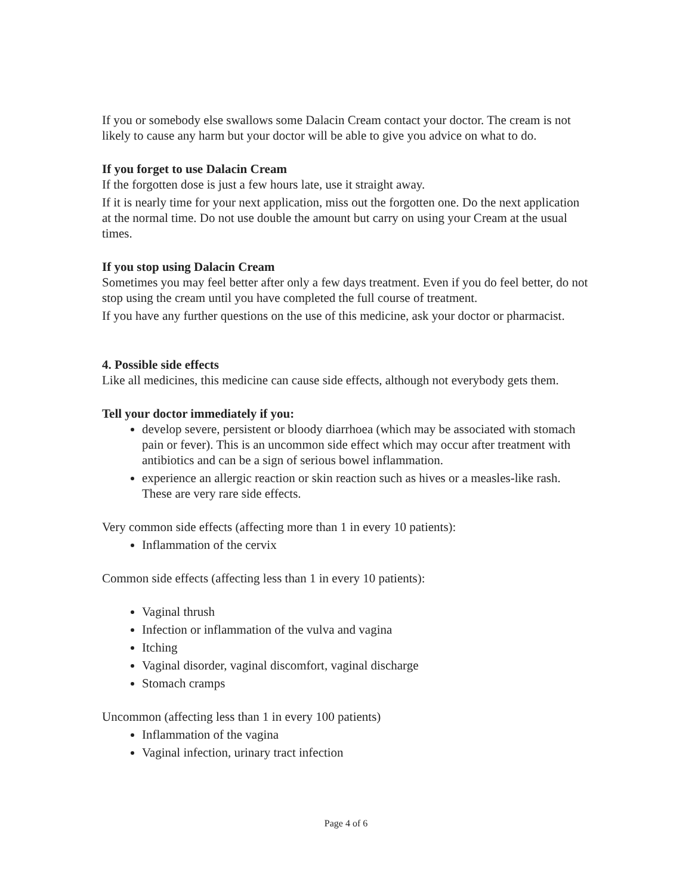If you or somebody else swallows some Dalacin Cream contact your doctor. The cream is not likely to cause any harm but your doctor will be able to give you advice on what to do.
If you forget to use Dalacin Cream
If the forgotten dose is just a few hours late, use it straight away.
If it is nearly time for your next application, miss out the forgotten one. Do the next application at the normal time. Do not use double the amount but carry on using your Cream at the usual times.
If you stop using Dalacin Cream
Sometimes you may feel better after only a few days treatment. Even if you do feel better, do not stop using the cream until you have completed the full course of treatment.
If you have any further questions on the use of this medicine, ask your doctor or pharmacist.
4. Possible side effects
Like all medicines, this medicine can cause side effects, although not everybody gets them.
Tell your doctor immediately if you:
develop severe, persistent or bloody diarrhoea (which may be associated with stomach pain or fever). This is an uncommon side effect which may occur after treatment with antibiotics and can be a sign of serious bowel inflammation.
experience an allergic reaction or skin reaction such as hives or a measles-like rash. These are very rare side effects.
Very common side effects (affecting more than 1 in every 10 patients):
Inflammation of the cervix
Common side effects (affecting less than 1 in every 10 patients):
Vaginal thrush
Infection or inflammation of the vulva and vagina
Itching
Vaginal disorder, vaginal discomfort, vaginal discharge
Stomach cramps
Uncommon (affecting less than 1 in every 100 patients)
Inflammation of the vagina
Vaginal infection, urinary tract infection
Page 4 of 6